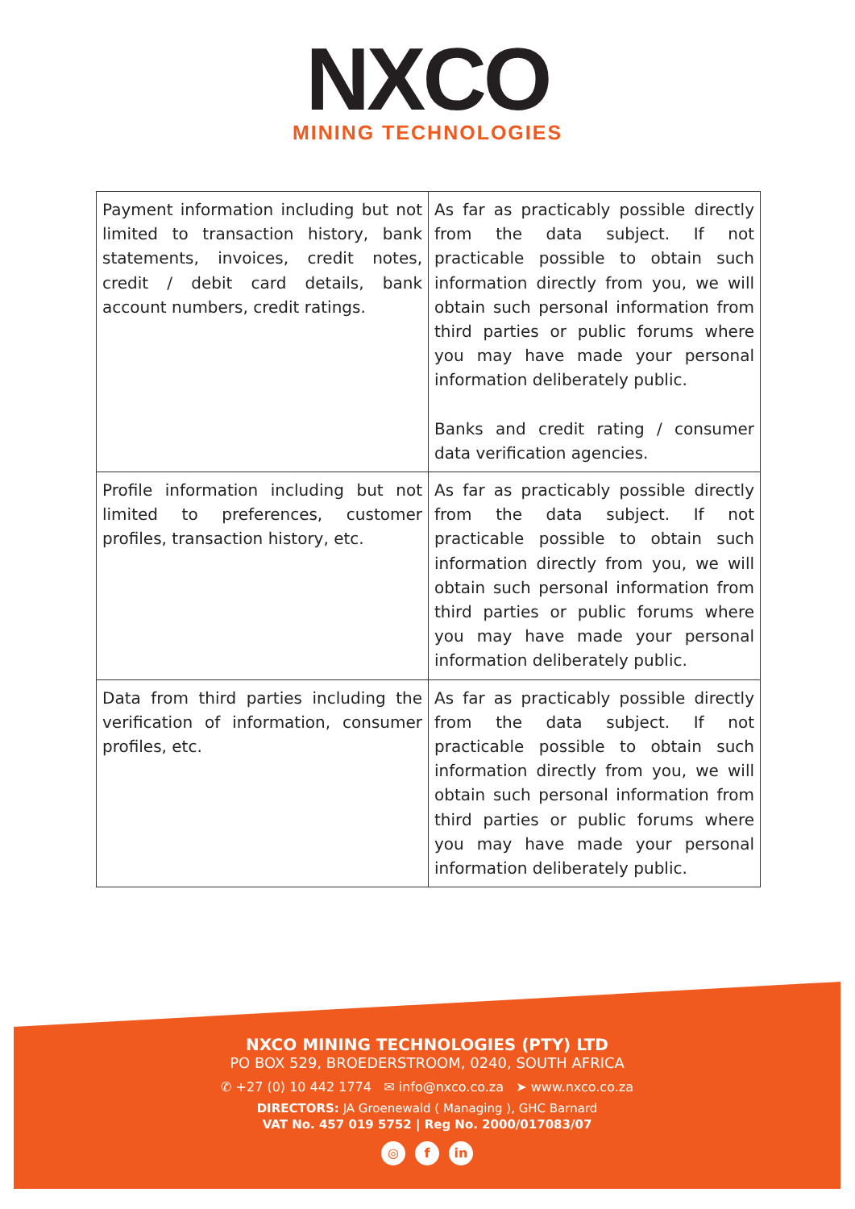NXCO
MINING TECHNOLOGIES
| Payment information including but not limited to transaction history, bank statements, invoices, credit notes, credit / debit card details, bank account numbers, credit ratings. | As far as practicably possible directly from the data subject. If not practicable possible to obtain such information directly from you, we will obtain such personal information from third parties or public forums where you may have made your personal information deliberately public. Banks and credit rating / consumer data verification agencies. |
| Profile information including but not limited to preferences, customer profiles, transaction history, etc. | As far as practicably possible directly from the data subject. If not practicable possible to obtain such information directly from you, we will obtain such personal information from third parties or public forums where you may have made your personal information deliberately public. |
| Data from third parties including the verification of information, consumer profiles, etc. | As far as practicably possible directly from the data subject. If not practicable possible to obtain such information directly from you, we will obtain such personal information from third parties or public forums where you may have made your personal information deliberately public. |
NXCO MINING TECHNOLOGIES (PTY) LTD
PO BOX 529, BROEDERSTROOM, 0240, SOUTH AFRICA
✆ +27 (0) 10 442 1774 ✉ info@nxco.co.za ➤ www.nxco.co.za
DIRECTORS: JA Groenewald ( Managing ), GHC Barnard
VAT No. 457 019 5752 | Reg No. 2000/017083/07
◎ f in